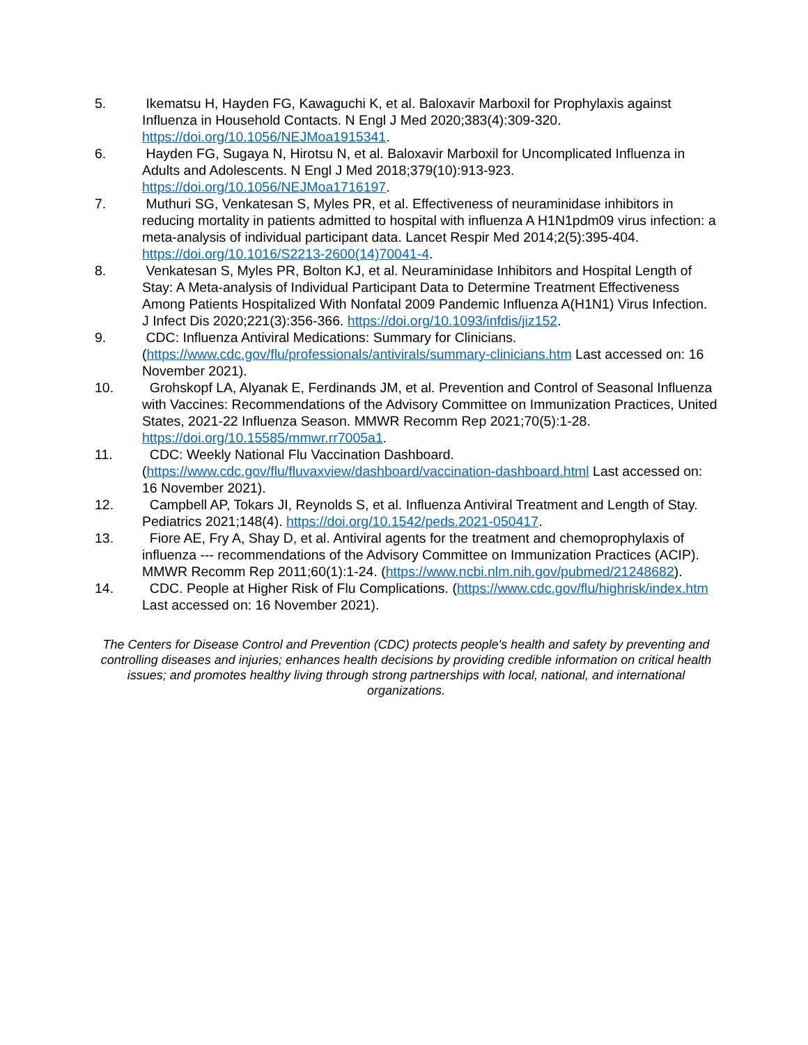5. Ikematsu H, Hayden FG, Kawaguchi K, et al. Baloxavir Marboxil for Prophylaxis against Influenza in Household Contacts. N Engl J Med 2020;383(4):309-320. https://doi.org/10.1056/NEJMoa1915341.
6. Hayden FG, Sugaya N, Hirotsu N, et al. Baloxavir Marboxil for Uncomplicated Influenza in Adults and Adolescents. N Engl J Med 2018;379(10):913-923. https://doi.org/10.1056/NEJMoa1716197.
7. Muthuri SG, Venkatesan S, Myles PR, et al. Effectiveness of neuraminidase inhibitors in reducing mortality in patients admitted to hospital with influenza A H1N1pdm09 virus infection: a meta-analysis of individual participant data. Lancet Respir Med 2014;2(5):395-404. https://doi.org/10.1016/S2213-2600(14)70041-4.
8. Venkatesan S, Myles PR, Bolton KJ, et al. Neuraminidase Inhibitors and Hospital Length of Stay: A Meta-analysis of Individual Participant Data to Determine Treatment Effectiveness Among Patients Hospitalized With Nonfatal 2009 Pandemic Influenza A(H1N1) Virus Infection. J Infect Dis 2020;221(3):356-366. https://doi.org/10.1093/infdis/jiz152.
9. CDC: Influenza Antiviral Medications: Summary for Clinicians. (https://www.cdc.gov/flu/professionals/antivirals/summary-clinicians.htm Last accessed on: 16 November 2021).
10. Grohskopf LA, Alyanak E, Ferdinands JM, et al. Prevention and Control of Seasonal Influenza with Vaccines: Recommendations of the Advisory Committee on Immunization Practices, United States, 2021-22 Influenza Season. MMWR Recomm Rep 2021;70(5):1-28. https://doi.org/10.15585/mmwr.rr7005a1.
11. CDC: Weekly National Flu Vaccination Dashboard. (https://www.cdc.gov/flu/fluvaxview/dashboard/vaccination-dashboard.html Last accessed on: 16 November 2021).
12. Campbell AP, Tokars JI, Reynolds S, et al. Influenza Antiviral Treatment and Length of Stay. Pediatrics 2021;148(4). https://doi.org/10.1542/peds.2021-050417.
13. Fiore AE, Fry A, Shay D, et al. Antiviral agents for the treatment and chemoprophylaxis of influenza --- recommendations of the Advisory Committee on Immunization Practices (ACIP). MMWR Recomm Rep 2011;60(1):1-24. (https://www.ncbi.nlm.nih.gov/pubmed/21248682).
14. CDC. People at Higher Risk of Flu Complications. (https://www.cdc.gov/flu/highrisk/index.htm Last accessed on: 16 November 2021).
The Centers for Disease Control and Prevention (CDC) protects people's health and safety by preventing and controlling diseases and injuries; enhances health decisions by providing credible information on critical health issues; and promotes healthy living through strong partnerships with local, national, and international organizations.